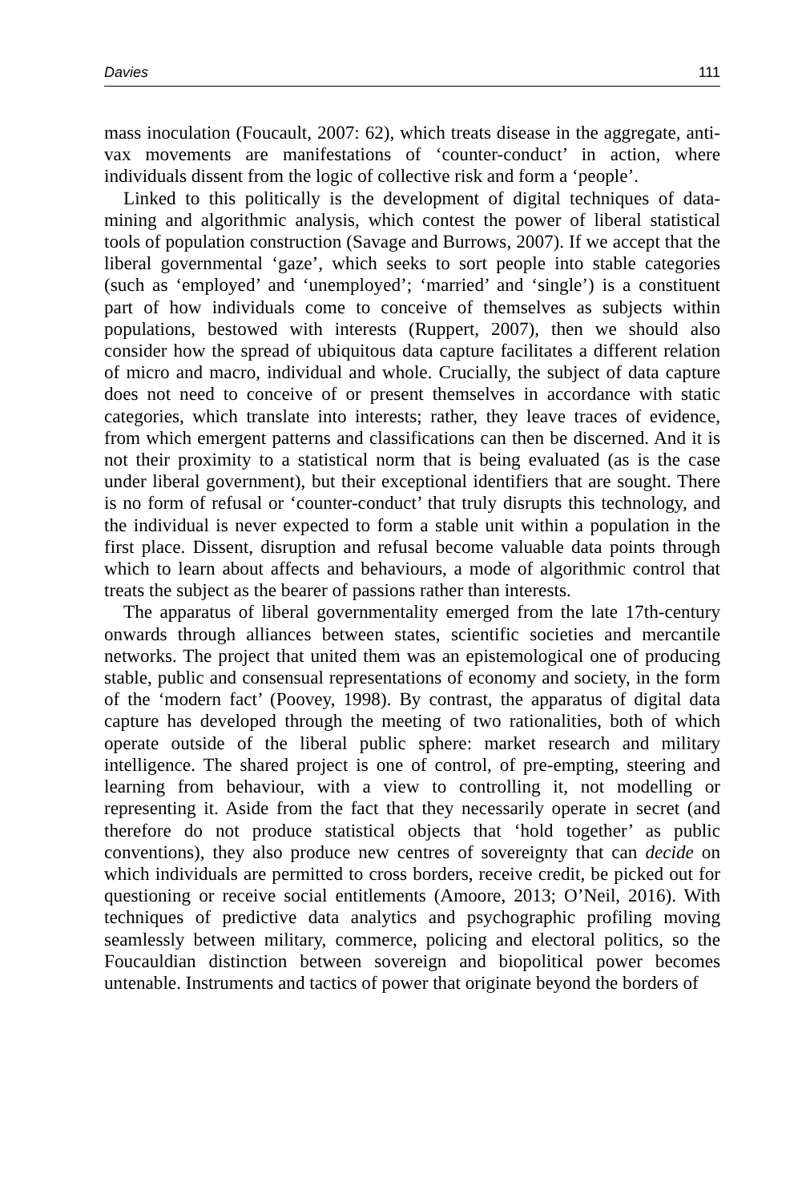Davies 111
mass inoculation (Foucault, 2007: 62), which treats disease in the aggregate, anti-vax movements are manifestations of ‘counter-conduct’ in action, where individuals dissent from the logic of collective risk and form a ‘people’.
Linked to this politically is the development of digital techniques of data-mining and algorithmic analysis, which contest the power of liberal statistical tools of population construction (Savage and Burrows, 2007). If we accept that the liberal governmental ‘gaze’, which seeks to sort people into stable categories (such as ‘employed’ and ‘unemployed’; ‘married’ and ‘single’) is a constituent part of how individuals come to conceive of themselves as subjects within populations, bestowed with interests (Ruppert, 2007), then we should also consider how the spread of ubiquitous data capture facilitates a different relation of micro and macro, individual and whole. Crucially, the subject of data capture does not need to conceive of or present themselves in accordance with static categories, which translate into interests; rather, they leave traces of evidence, from which emergent patterns and classifications can then be discerned. And it is not their proximity to a statistical norm that is being evaluated (as is the case under liberal government), but their exceptional identifiers that are sought. There is no form of refusal or ‘counter-conduct’ that truly disrupts this technology, and the individual is never expected to form a stable unit within a population in the first place. Dissent, disruption and refusal become valuable data points through which to learn about affects and behaviours, a mode of algorithmic control that treats the subject as the bearer of passions rather than interests.
The apparatus of liberal governmentality emerged from the late 17th-century onwards through alliances between states, scientific societies and mercantile networks. The project that united them was an epistemological one of producing stable, public and consensual representations of economy and society, in the form of the ‘modern fact’ (Poovey, 1998). By contrast, the apparatus of digital data capture has developed through the meeting of two rationalities, both of which operate outside of the liberal public sphere: market research and military intelligence. The shared project is one of control, of pre-empting, steering and learning from behaviour, with a view to controlling it, not modelling or representing it. Aside from the fact that they necessarily operate in secret (and therefore do not produce statistical objects that ‘hold together’ as public conventions), they also produce new centres of sovereignty that can decide on which individuals are permitted to cross borders, receive credit, be picked out for questioning or receive social entitlements (Amoore, 2013; O’Neil, 2016). With techniques of predictive data analytics and psychographic profiling moving seamlessly between military, commerce, policing and electoral politics, so the Foucauldian distinction between sovereign and biopolitical power becomes untenable. Instruments and tactics of power that originate beyond the borders of